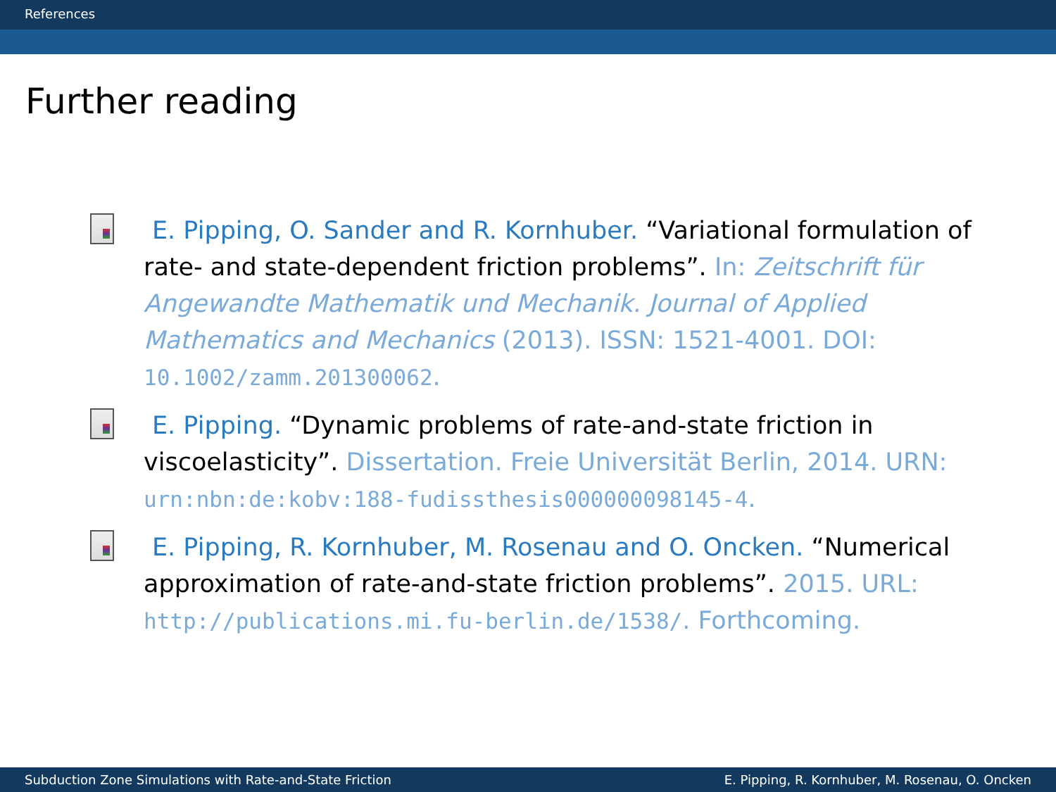References
Further reading
E. Pipping, O. Sander and R. Kornhuber. “Variational formulation of rate- and state-dependent friction problems”. In: Zeitschrift für Angewandte Mathematik und Mechanik. Journal of Applied Mathematics and Mechanics (2013). ISSN: 1521-4001. DOI: 10.1002/zamm.201300062.
E. Pipping. “Dynamic problems of rate-and-state friction in viscoelasticity”. Dissertation. Freie Universität Berlin, 2014. URN: urn:nbn:de:kobv:188-fudissthesis000000098145-4.
E. Pipping, R. Kornhuber, M. Rosenau and O. Oncken. “Numerical approximation of rate-and-state friction problems”. 2015. URL: http://publications.mi.fu-berlin.de/1538/. Forthcoming.
Subduction Zone Simulations with Rate-and-State Friction E. Pipping, R. Kornhuber, M. Rosenau, O. Oncken